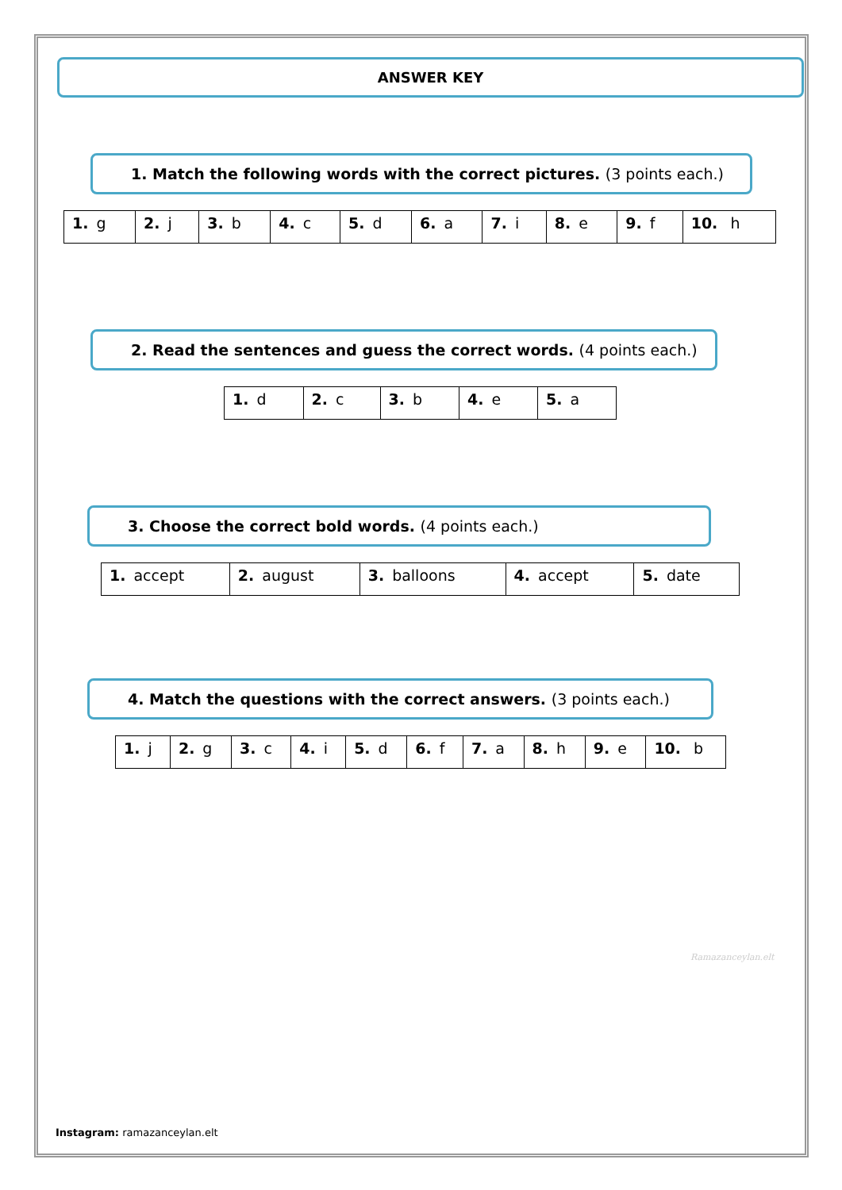ANSWER KEY
1. Match the following words with the correct pictures. (3 points each.)
| 1. g | 2. j | 3. b | 4. c | 5. d | 6. a | 7. i | 8. e | 9. f | 10. h |
2. Read the sentences and guess the correct words. (4 points each.)
| 1. d | 2. c | 3. b | 4. e | 5. a |
3. Choose the correct bold words. (4 points each.)
| 1. accept | 2. august | 3. balloons | 4. accept | 5. date |
4. Match the questions with the correct answers. (3 points each.)
| 1. j | 2. g | 3. c | 4. i | 5. d | 6. f | 7. a | 8. h | 9. e | 10. b |
Ramazanceylan.elt
Instagram: ramazanceylan.elt